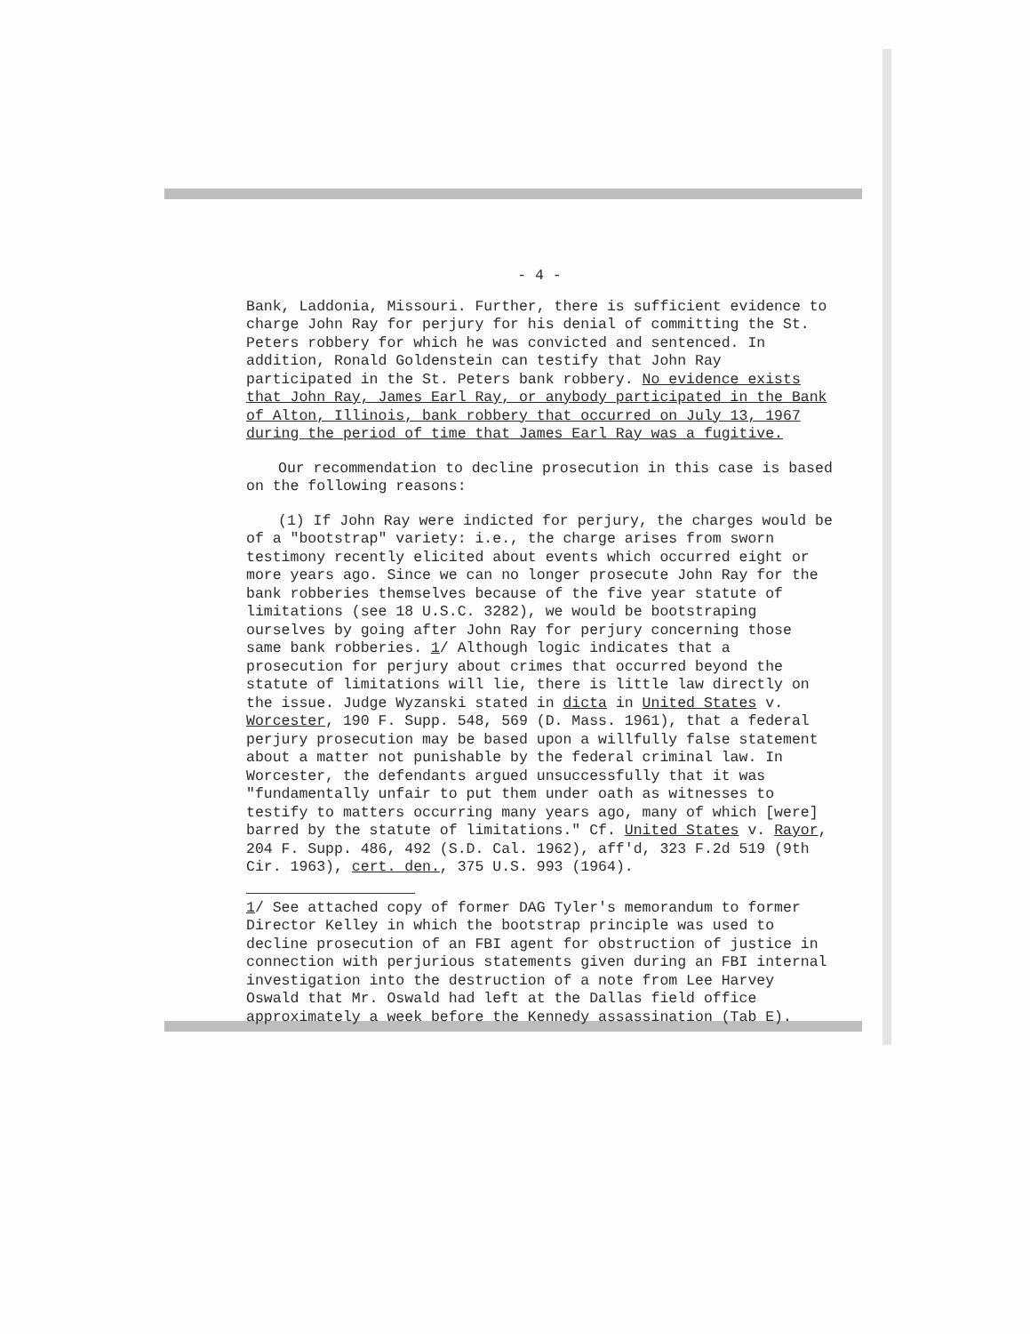- 4 -
Bank, Laddonia, Missouri. Further, there is sufficient evidence to charge John Ray for perjury for his denial of committing the St. Peters robbery for which he was convicted and sentenced. In addition, Ronald Goldenstein can testify that John Ray participated in the St. Peters bank robbery. No evidence exists that John Ray, James Earl Ray, or anybody participated in the Bank of Alton, Illinois, bank robbery that occurred on July 13, 1967 during the period of time that James Earl Ray was a fugitive.
Our recommendation to decline prosecution in this case is based on the following reasons:
(1) If John Ray were indicted for perjury, the charges would be of a "bootstrap" variety: i.e., the charge arises from sworn testimony recently elicited about events which occurred eight or more years ago. Since we can no longer prosecute John Ray for the bank robberies themselves because of the five year statute of limitations (see 18 U.S.C. 3282), we would be bootstraping ourselves by going after John Ray for perjury concerning those same bank robberies. 1/ Although logic indicates that a prosecution for perjury about crimes that occurred beyond the statute of limitations will lie, there is little law directly on the issue. Judge Wyzanski stated in dicta in United States v. Worcester, 190 F. Supp. 548, 569 (D. Mass. 1961), that a federal perjury prosecution may be based upon a willfully false statement about a matter not punishable by the federal criminal law. In Worcester, the defendants argued unsuccessfully that it was "fundamentally unfair to put them under oath as witnesses to testify to matters occurring many years ago, many of which [were] barred by the statute of limitations." Cf. United States v. Rayor, 204 F. Supp. 486, 492 (S.D. Cal. 1962), aff'd, 323 F.2d 519 (9th Cir. 1963), cert. den., 375 U.S. 993 (1964).
1/ See attached copy of former DAG Tyler's memorandum to former Director Kelley in which the bootstrap principle was used to decline prosecution of an FBI agent for obstruction of justice in connection with perjurious statements given during an FBI internal investigation into the destruction of a note from Lee Harvey Oswald that Mr. Oswald had left at the Dallas field office approximately a week before the Kennedy assassination (Tab E).